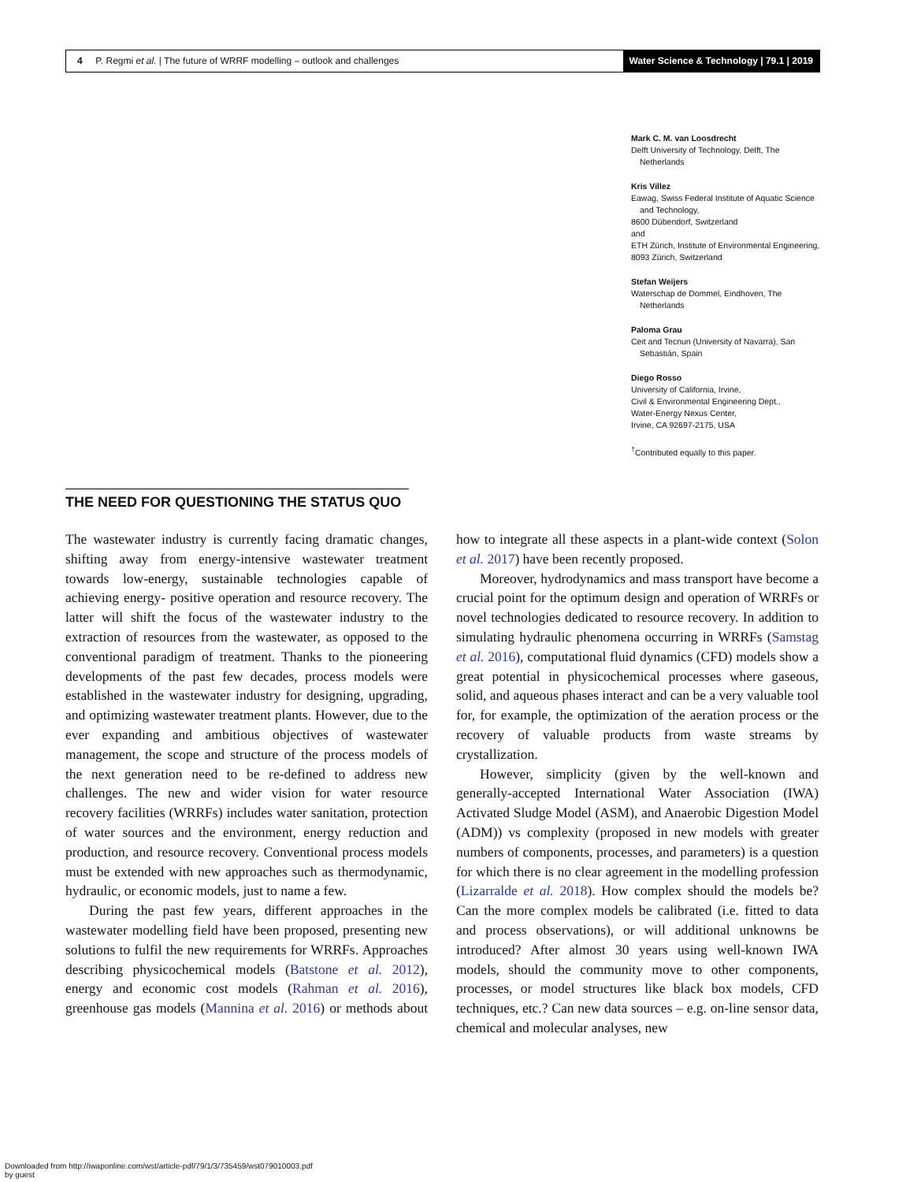4 P. Regmi et al. | The future of WRRF modelling – outlook and challenges
Water Science & Technology | 79.1 | 2019
Mark C. M. van Loosdrecht
Delft University of Technology, Delft, The
Netherlands
Kris Villez
Eawag, Swiss Federal Institute of Aquatic Science
and Technology,
8600 Dübendorf, Switzerland
and
ETH Zürich, Institute of Environmental Engineering,
8093 Zürich, Switzerland
Stefan Weijers
Waterschap de Dommel, Eindhoven, The
Netherlands
Paloma Grau
Ceit and Tecnun (University of Navarra), San
Sebastián, Spain
Diego Rosso
University of California, Irvine,
Civil & Environmental Engineering Dept.,
Water-Energy Nexus Center,
Irvine, CA 92697-2175, USA
<sup>†</sup> Contributed equally to this paper.
THE NEED FOR QUESTIONING THE STATUS QUO
The wastewater industry is currently facing dramatic changes, shifting away from energy-intensive wastewater treatment towards low-energy, sustainable technologies capable of achieving energy- positive operation and resource recovery. The latter will shift the focus of the wastewater industry to the extraction of resources from the wastewater, as opposed to the conventional paradigm of treatment. Thanks to the pioneering developments of the past few decades, process models were established in the wastewater industry for designing, upgrading, and optimizing wastewater treatment plants. However, due to the ever expanding and ambitious objectives of wastewater management, the scope and structure of the process models of the next generation need to be re-defined to address new challenges. The new and wider vision for water resource recovery facilities (WRRFs) includes water sanitation, protection of water sources and the environment, energy reduction and production, and resource recovery. Conventional process models must be extended with new approaches such as thermodynamic, hydraulic, or economic models, just to name a few.
During the past few years, different approaches in the wastewater modelling field have been proposed, presenting new solutions to fulfil the new requirements for WRRFs. Approaches describing physicochemical models (Batstone et al. 2012), energy and economic cost models (Rahman et al. 2016), greenhouse gas models (Mannina et al. 2016) or methods about how to integrate all these aspects in a plant-wide context (Solon et al. 2017) have been recently proposed.
Moreover, hydrodynamics and mass transport have become a crucial point for the optimum design and operation of WRRFs or novel technologies dedicated to resource recovery. In addition to simulating hydraulic phenomena occurring in WRRFs (Samstag et al. 2016), computational fluid dynamics (CFD) models show a great potential in physicochemical processes where gaseous, solid, and aqueous phases interact and can be a very valuable tool for, for example, the optimization of the aeration process or the recovery of valuable products from waste streams by crystallization.
However, simplicity (given by the well-known and generally-accepted International Water Association (IWA) Activated Sludge Model (ASM), and Anaerobic Digestion Model (ADM)) vs complexity (proposed in new models with greater numbers of components, processes, and parameters) is a question for which there is no clear agreement in the modelling profession (Lizarralde et al. 2018). How complex should the models be? Can the more complex models be calibrated (i.e. fitted to data and process observations), or will additional unknowns be introduced? After almost 30 years using well-known IWA models, should the community move to other components, processes, or model structures like black box models, CFD techniques, etc.? Can new data sources – e.g. on-line sensor data, chemical and molecular analyses, new
Downloaded from http://iwaponline.com/wst/article-pdf/79/1/3/735459/wst079010003.pdf
by guest